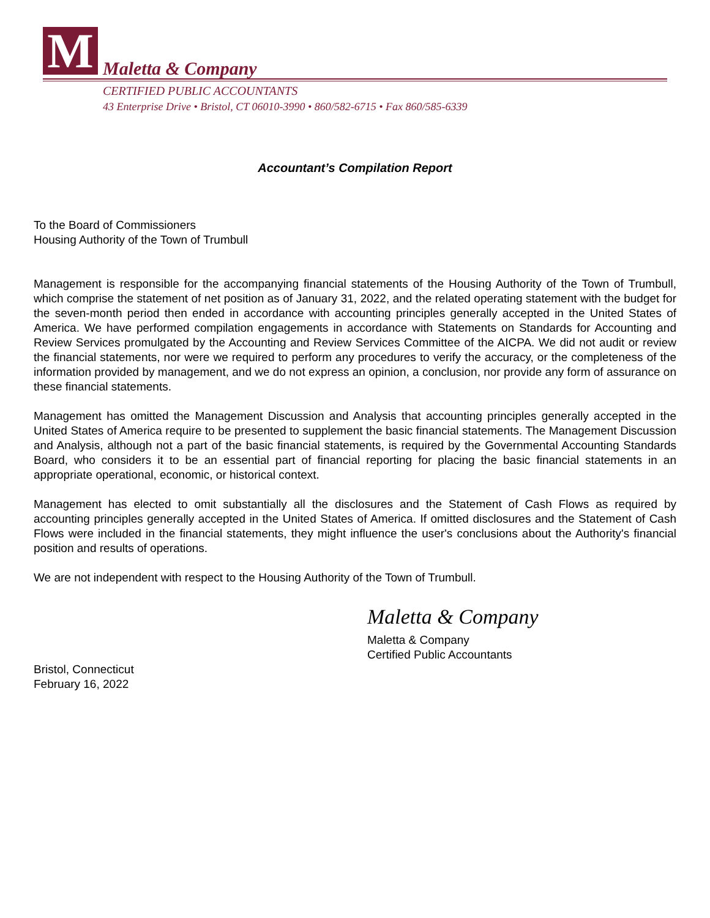M
Maletta & Company
CERTIFIED PUBLIC ACCOUNTANTS
43 Enterprise Drive • Bristol, CT 06010-3990 • 860/582-6715 • Fax 860/585-6339
Accountant’s Compilation Report
To the Board of Commissioners
Housing Authority of the Town of Trumbull
Management is responsible for the accompanying financial statements of the Housing Authority of the Town of Trumbull, which comprise the statement of net position as of January 31, 2022, and the related operating statement with the budget for the seven-month period then ended in accordance with accounting principles generally accepted in the United States of America. We have performed compilation engagements in accordance with Statements on Standards for Accounting and Review Services promulgated by the Accounting and Review Services Committee of the AICPA. We did not audit or review the financial statements, nor were we required to perform any procedures to verify the accuracy, or the completeness of the information provided by management, and we do not express an opinion, a conclusion, nor provide any form of assurance on these financial statements.
Management has omitted the Management Discussion and Analysis that accounting principles generally accepted in the United States of America require to be presented to supplement the basic financial statements. The Management Discussion and Analysis, although not a part of the basic financial statements, is required by the Governmental Accounting Standards Board, who considers it to be an essential part of financial reporting for placing the basic financial statements in an appropriate operational, economic, or historical context.
Management has elected to omit substantially all the disclosures and the Statement of Cash Flows as required by accounting principles generally accepted in the United States of America. If omitted disclosures and the Statement of Cash Flows were included in the financial statements, they might influence the user's conclusions about the Authority's financial position and results of operations.
We are not independent with respect to the Housing Authority of the Town of Trumbull.
Maletta & Company
Maletta & Company
Certified Public Accountants
Bristol, Connecticut
February 16, 2022